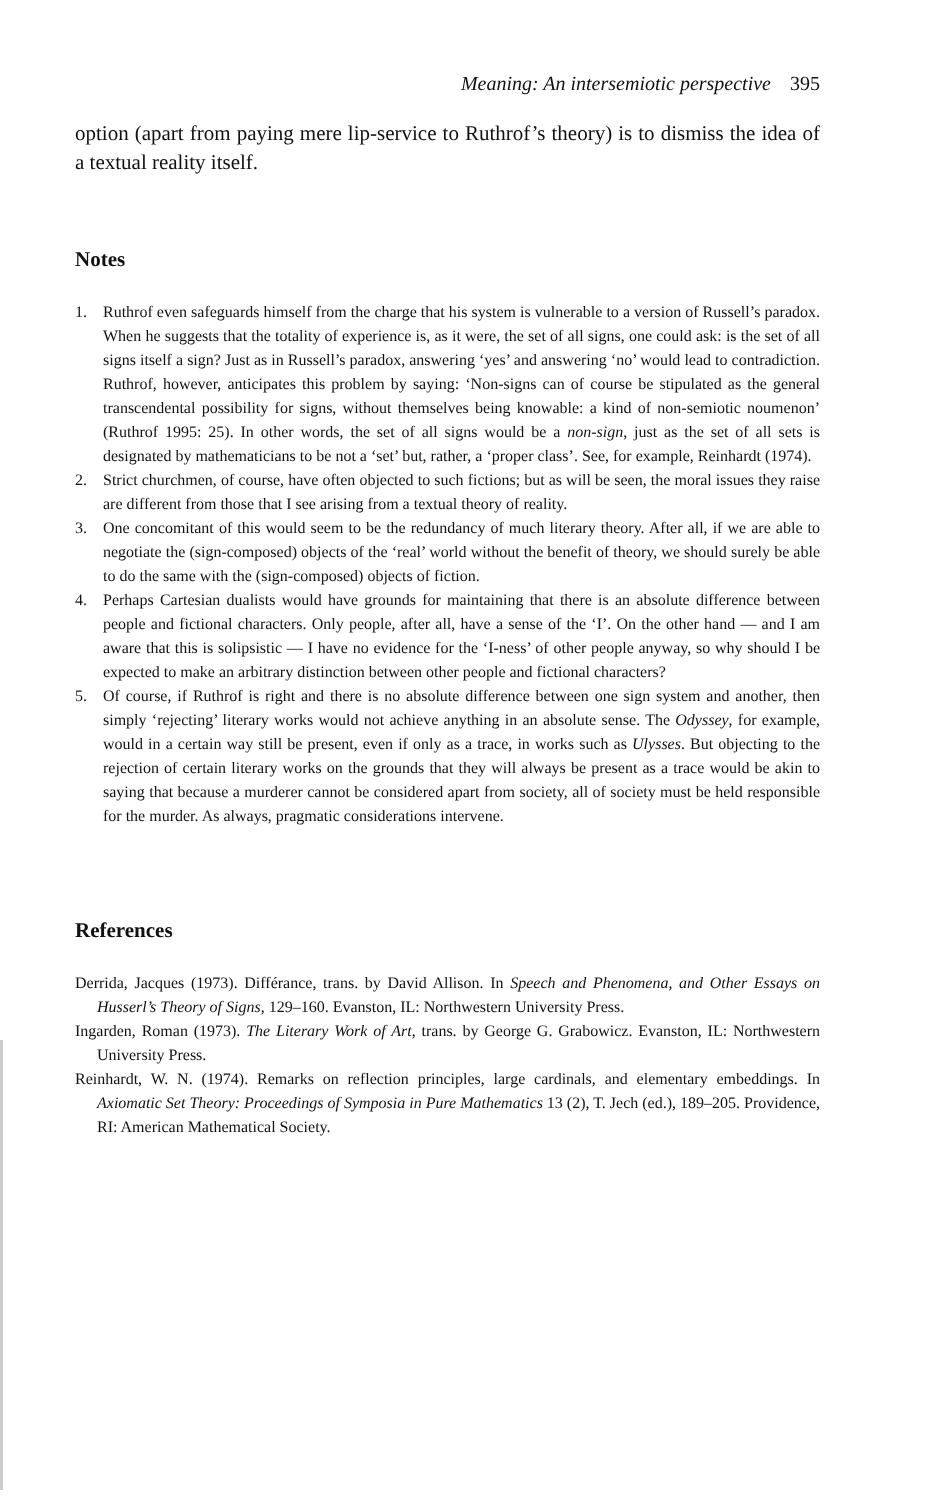Meaning: An intersemiotic perspective 395
option (apart from paying mere lip-service to Ruthrof’s theory) is to dismiss the idea of a textual reality itself.
Notes
1. Ruthrof even safeguards himself from the charge that his system is vulnerable to a version of Russell’s paradox. When he suggests that the totality of experience is, as it were, the set of all signs, one could ask: is the set of all signs itself a sign? Just as in Russell’s paradox, answering ‘yes’ and answering ‘no’ would lead to contradiction. Ruthrof, however, anticipates this problem by saying: ‘Non-signs can of course be stipulated as the general transcendental possibility for signs, without themselves being knowable: a kind of non-semiotic noumenon’ (Ruthrof 1995: 25). In other words, the set of all signs would be a non-sign, just as the set of all sets is designated by mathematicians to be not a ‘set’ but, rather, a ‘proper class’. See, for example, Reinhardt (1974).
2. Strict churchmen, of course, have often objected to such fictions; but as will be seen, the moral issues they raise are different from those that I see arising from a textual theory of reality.
3. One concomitant of this would seem to be the redundancy of much literary theory. After all, if we are able to negotiate the (sign-composed) objects of the ‘real’ world without the benefit of theory, we should surely be able to do the same with the (sign-composed) objects of fiction.
4. Perhaps Cartesian dualists would have grounds for maintaining that there is an absolute difference between people and fictional characters. Only people, after all, have a sense of the ‘I’. On the other hand — and I am aware that this is solipsistic — I have no evidence for the ‘I-ness’ of other people anyway, so why should I be expected to make an arbitrary distinction between other people and fictional characters?
5. Of course, if Ruthrof is right and there is no absolute difference between one sign system and another, then simply ‘rejecting’ literary works would not achieve anything in an absolute sense. The Odyssey, for example, would in a certain way still be present, even if only as a trace, in works such as Ulysses. But objecting to the rejection of certain literary works on the grounds that they will always be present as a trace would be akin to saying that because a murderer cannot be considered apart from society, all of society must be held responsible for the murder. As always, pragmatic considerations intervene.
References
Derrida, Jacques (1973). Différance, trans. by David Allison. In Speech and Phenomena, and Other Essays on Husserl’s Theory of Signs, 129–160. Evanston, IL: Northwestern University Press.
Ingarden, Roman (1973). The Literary Work of Art, trans. by George G. Grabowicz. Evanston, IL: Northwestern University Press.
Reinhardt, W. N. (1974). Remarks on reflection principles, large cardinals, and elementary embeddings. In Axiomatic Set Theory: Proceedings of Symposia in Pure Mathematics 13 (2), T. Jech (ed.), 189–205. Providence, RI: American Mathematical Society.